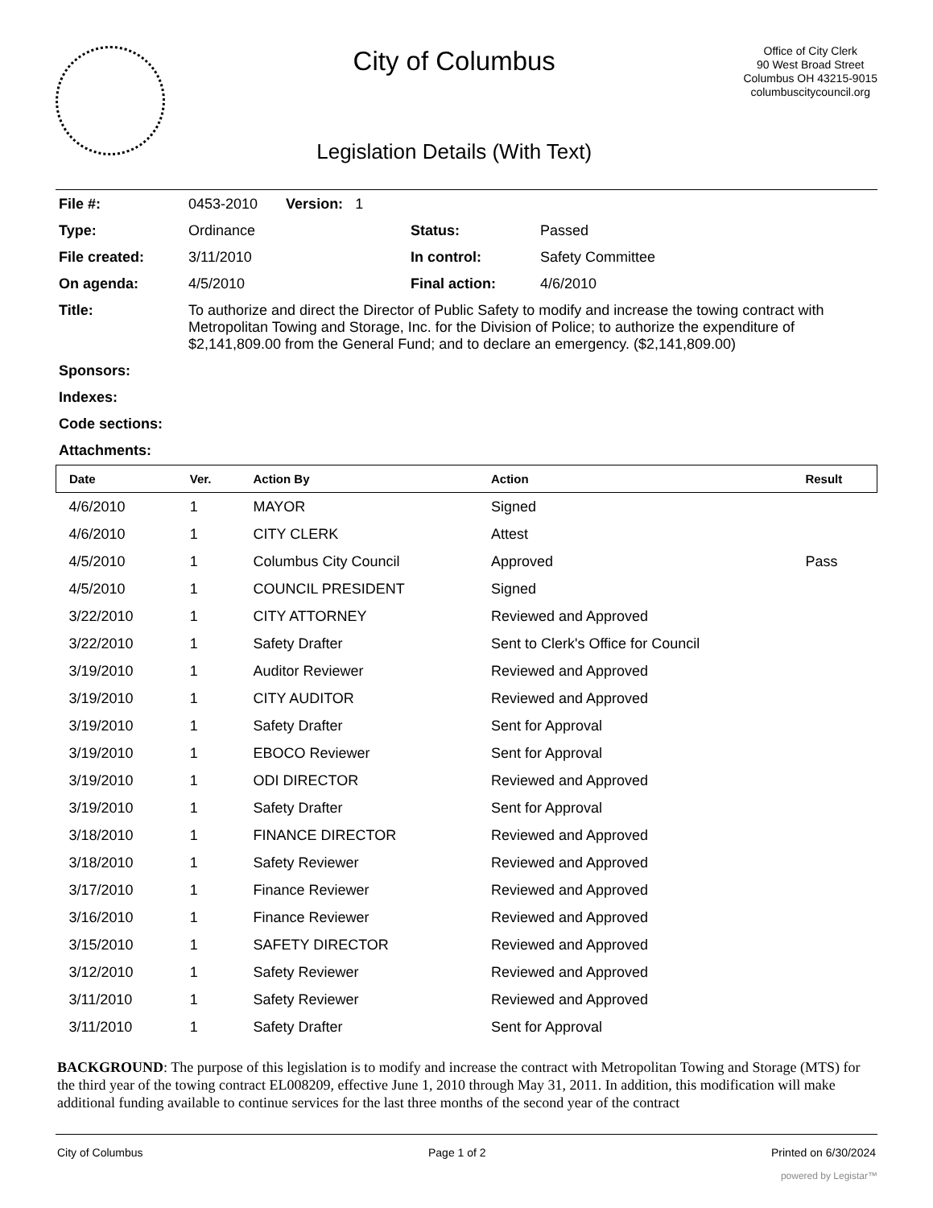City of Columbus
Legislation Details (With Text)
Office of City Clerk
90 West Broad Street
Columbus OH 43215-9015
columbuscitycouncil.org
| File #: | 0453-2010 Version: 1 | | |
| Type: | Ordinance | Status: | Passed |
| File created: | 3/11/2010 | In control: | Safety Committee |
| On agenda: | 4/5/2010 | Final action: | 4/6/2010 |
| Title: | To authorize and direct the Director of Public Safety to modify and increase the towing contract with Metropolitan Towing and Storage, Inc. for the Division of Police; to authorize the expenditure of $2,141,809.00 from the General Fund; and to declare an emergency. ($2,141,809.00) | | |
| Sponsors: | | | |
| Indexes: | | | |
| Code sections: | | | |
| Attachments: | | | |
| Date | Ver. | Action By | Action | Result |
| --- | --- | --- | --- | --- |
| 4/6/2010 | 1 | MAYOR | Signed | |
| 4/6/2010 | 1 | CITY CLERK | Attest | |
| 4/5/2010 | 1 | Columbus City Council | Approved | Pass |
| 4/5/2010 | 1 | COUNCIL PRESIDENT | Signed | |
| 3/22/2010 | 1 | CITY ATTORNEY | Reviewed and Approved | |
| 3/22/2010 | 1 | Safety Drafter | Sent to Clerk's Office for Council | |
| 3/19/2010 | 1 | Auditor Reviewer | Reviewed and Approved | |
| 3/19/2010 | 1 | CITY AUDITOR | Reviewed and Approved | |
| 3/19/2010 | 1 | Safety Drafter | Sent for Approval | |
| 3/19/2010 | 1 | EBOCO Reviewer | Sent for Approval | |
| 3/19/2010 | 1 | ODI DIRECTOR | Reviewed and Approved | |
| 3/19/2010 | 1 | Safety Drafter | Sent for Approval | |
| 3/18/2010 | 1 | FINANCE DIRECTOR | Reviewed and Approved | |
| 3/18/2010 | 1 | Safety Reviewer | Reviewed and Approved | |
| 3/17/2010 | 1 | Finance Reviewer | Reviewed and Approved | |
| 3/16/2010 | 1 | Finance Reviewer | Reviewed and Approved | |
| 3/15/2010 | 1 | SAFETY DIRECTOR | Reviewed and Approved | |
| 3/12/2010 | 1 | Safety Reviewer | Reviewed and Approved | |
| 3/11/2010 | 1 | Safety Reviewer | Reviewed and Approved | |
| 3/11/2010 | 1 | Safety Drafter | Sent for Approval | |
BACKGROUND: The purpose of this legislation is to modify and increase the contract with Metropolitan Towing and Storage (MTS) for the third year of the towing contract EL008209, effective June 1, 2010 through May 31, 2011. In addition, this modification will make additional funding available to continue services for the last three months of the second year of the contract
City of Columbus Page 1 of 2 Printed on 6/30/2024
powered by Legistar™